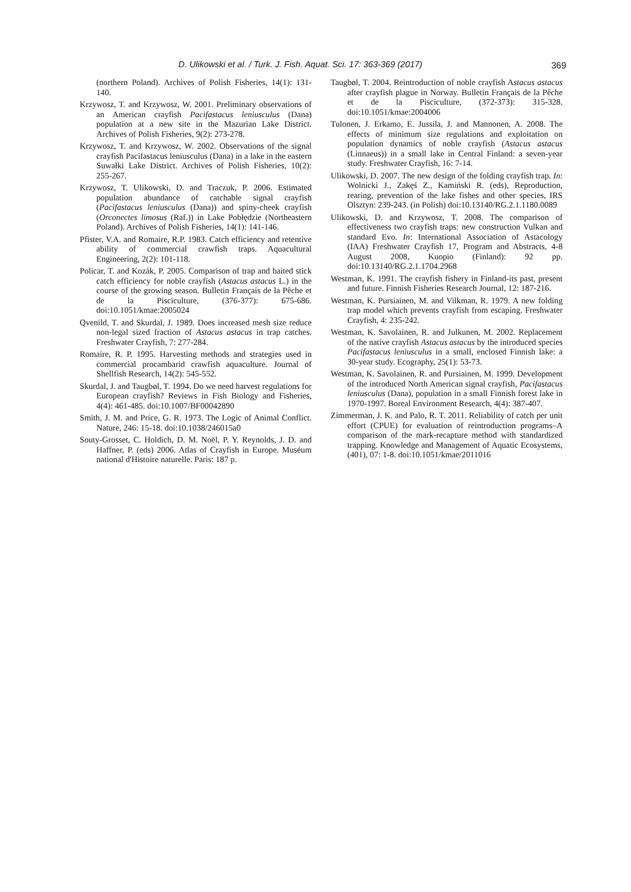D. Ulikowski et al. / Turk. J. Fish. Aquat. Sci. 17: 363-369 (2017) 369
(northern Poland). Archives of Polish Fisheries, 14(1): 131-140.
Krzywosz, T. and Krzywosz, W. 2001. Preliminary observations of an American crayfish Pacifastacus leniusculus (Dana) population at a new site in the Mazurian Lake District. Archives of Polish Fisheries, 9(2): 273-278.
Krzywosz, T. and Krzywosz, W. 2002. Observations of the signal crayfish Pacifastacus leniusculus (Dana) in a lake in the eastern Suwałki Lake District. Archives of Polish Fisheries, 10(2): 255-267.
Krzywosz, T. Ulikowski, D. and Traczuk, P. 2006. Estimated population abundance of catchable signal crayfish (Pacifastacus leniusculus (Dana)) and spiny-cheek crayfish (Orconectes limosus (Raf.)) in Lake Pobłędzie (Northeastern Poland). Archives of Polish Fisheries, 14(1): 141-146.
Pfister, V.A. and Romaire, R.P. 1983. Catch efficiency and retentive ability of commercial crawfish traps. Aquacultural Engineering, 2(2): 101-118.
Policar, T. and Kozák, P. 2005. Comparison of trap and baited stick catch efficiency for noble crayfish (Astacus astacus L.) in the course of the growing season. Bulletin Français de la Pêche et de la Pisciculture, (376-377): 675-686. doi:10.1051/kmae:2005024
Qvenild, T. and Skurdal, J. 1989. Does increased mesh size reduce non-legal sized fraction of Astacus astacus in trap catches. Freshwater Crayfish, 7: 277-284.
Romaire, R. P. 1995. Harvesting methods and strategies used in commercial procambarid crawfish aquaculture. Journal of Shellfish Research, 14(2): 545-552.
Skurdal, J. and Taugbøl, T. 1994. Do we need harvest regulations for European crayfish? Reviews in Fish Biology and Fisheries, 4(4): 461-485. doi:10.1007/BF00042890
Smith, J. M. and Price, G. R. 1973. The Logic of Animal Conflict. Nature, 246: 15-18. doi:10.1038/246015a0
Souty-Grosset, C. Holdich, D. M. Noël, P. Y. Reynolds, J. D. and Haffner, P. (eds) 2006. Atlas of Crayfish in Europe. Muséum national d'Histoire naturelle. Paris: 187 p.
Taugbøl, T. 2004. Reintroduction of noble crayfish Astacus astacus after crayfish plague in Norway. Bulletin Français de la Pêche et de la Pisciculture, (372-373): 315-328. doi:10.1051/kmae:2004006
Tulonen, J. Erkamo, E. Jussila, J. and Mannonen, A. 2008. The effects of minimum size regulations and exploitation on population dynamics of noble crayfish (Astacus astacus (Linnaeus)) in a small lake in Central Finland: a seven-year study. Freshwater Crayfish, 16: 7-14.
Ulikowski, D. 2007. The new design of the folding crayfish trap. In: Wolnicki J., Zakęś Z., Kamiński R. (eds), Reproduction, rearing, prevention of the lake fishes and other species, IRS Olsztyn: 239-243. (in Polish) doi:10.13140/RG.2.1.1180.0089
Ulikowski, D. and Krzywosz, T. 2008. The comparison of effectiveness two crayfish traps: new construction Vulkan and standard Evo. In: International Association of Astacology (IAA) Freshwater Crayfish 17, Program and Abstracts, 4-8 August 2008, Kuopio (Finland): 92 pp. doi:10.13140/RG.2.1.1704.2968
Westman, K. 1991. The crayfish fishery in Finland-its past, present and future. Finnish Fisheries Research Journal, 12: 187-216.
Westman, K. Pursiainen, M. and Vilkman, R. 1979. A new folding trap model which prevents crayfish from escaping. Freshwater Crayfish, 4: 235-242.
Westman, K. Savolainen, R. and Julkunen, M. 2002. Replacement of the native crayfish Astacus astacus by the introduced species Pacifastacus leniusculus in a small, enclosed Finnish lake: a 30-year study. Ecography, 25(1): 53-73.
Westman, K. Savolainen, R. and Pursiainen, M. 1999. Development of the introduced North American signal crayfish, Pacifastacus leniusculus (Dana), population in a small Finnish forest lake in 1970-1997. Boreal Environment Research, 4(4): 387-407.
Zimmerman, J. K. and Palo, R. T. 2011. Reliability of catch per unit effort (CPUE) for evaluation of reintroduction programs–A comparison of the mark-recapture method with standardized trapping. Knowledge and Management of Aquatic Ecosystems, (401), 07: 1-8. doi:10.1051/kmae/2011016